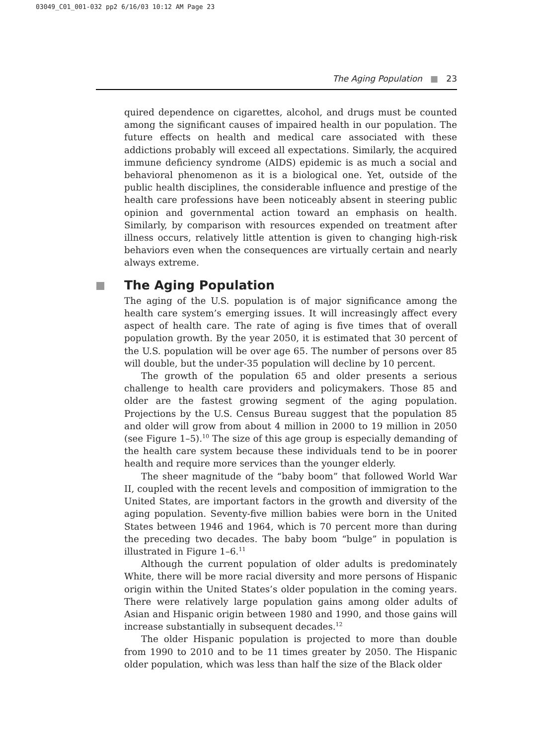03049_C01_001-032 pp2 6/16/03 10:12 AM Page 23
The Aging Population ■ 23
quired dependence on cigarettes, alcohol, and drugs must be counted among the significant causes of impaired health in our population. The future effects on health and medical care associated with these addictions probably will exceed all expectations. Similarly, the acquired immune deficiency syndrome (AIDS) epidemic is as much a social and behavioral phenomenon as it is a biological one. Yet, outside of the public health disciplines, the considerable influence and prestige of the health care professions have been noticeably absent in steering public opinion and governmental action toward an emphasis on health. Similarly, by comparison with resources expended on treatment after illness occurs, relatively little attention is given to changing high-risk behaviors even when the consequences are virtually certain and nearly always extreme.
The Aging Population
The aging of the U.S. population is of major significance among the health care system’s emerging issues. It will increasingly affect every aspect of health care. The rate of aging is five times that of overall population growth. By the year 2050, it is estimated that 30 percent of the U.S. population will be over age 65. The number of persons over 85 will double, but the under-35 population will decline by 10 percent.
The growth of the population 65 and older presents a serious challenge to health care providers and policymakers. Those 85 and older are the fastest growing segment of the aging population. Projections by the U.S. Census Bureau suggest that the population 85 and older will grow from about 4 million in 2000 to 19 million in 2050 (see Figure 1–5).<sup>10</sup> The size of this age group is especially demanding of the health care system because these individuals tend to be in poorer health and require more services than the younger elderly.
The sheer magnitude of the “baby boom” that followed World War II, coupled with the recent levels and composition of immigration to the United States, are important factors in the growth and diversity of the aging population. Seventy-five million babies were born in the United States between 1946 and 1964, which is 70 percent more than during the preceding two decades. The baby boom “bulge” in population is illustrated in Figure 1–6.<sup>11</sup>
Although the current population of older adults is predominately White, there will be more racial diversity and more persons of Hispanic origin within the United States’s older population in the coming years. There were relatively large population gains among older adults of Asian and Hispanic origin between 1980 and 1990, and those gains will increase substantially in subsequent decades.<sup>12</sup>
The older Hispanic population is projected to more than double from 1990 to 2010 and to be 11 times greater by 2050. The Hispanic older population, which was less than half the size of the Black older